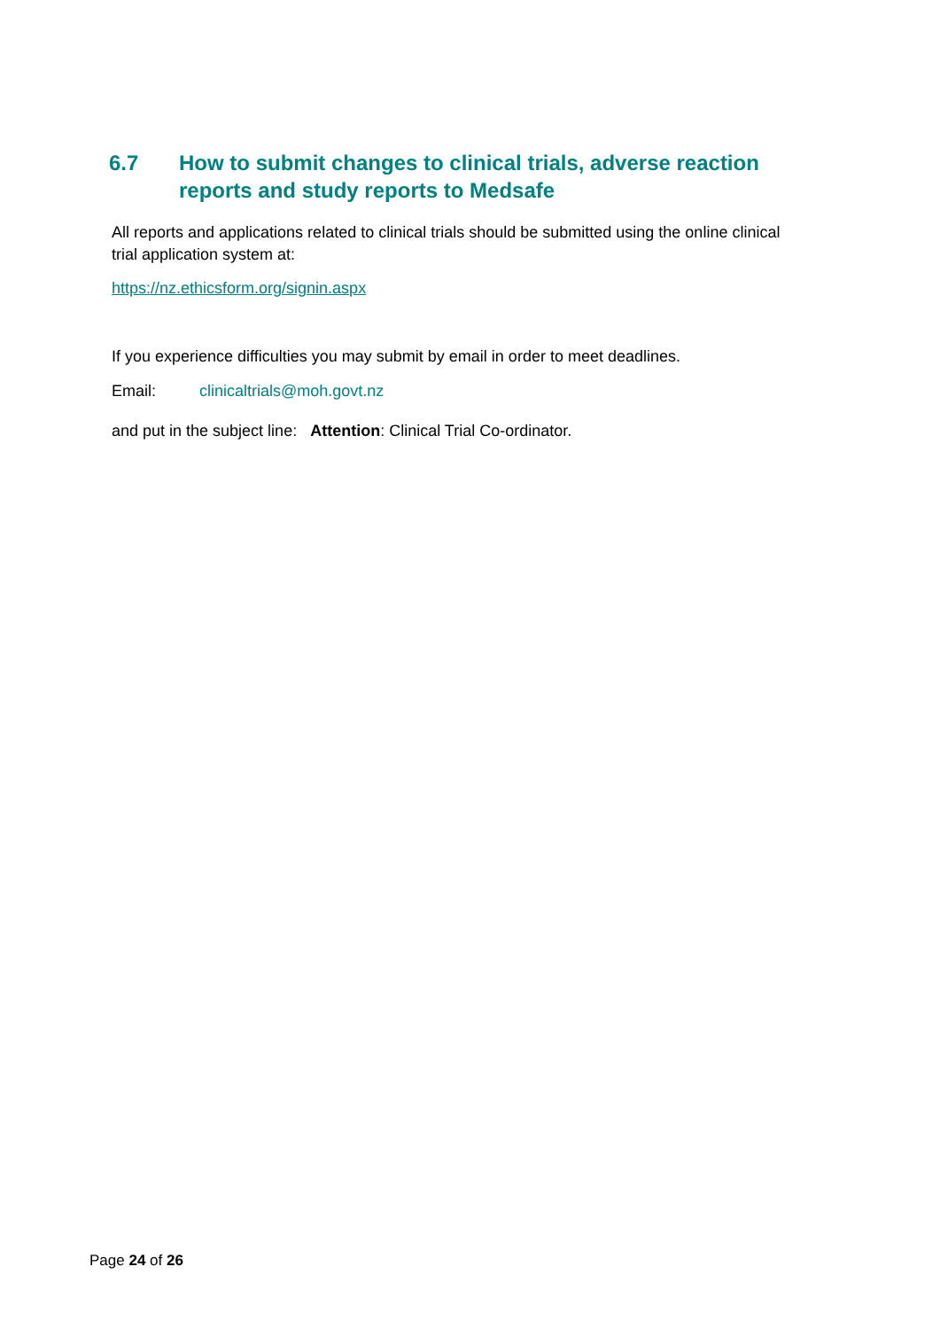6.7 How to submit changes to clinical trials, adverse reaction reports and study reports to Medsafe
All reports and applications related to clinical trials should be submitted using the online clinical trial application system at:
https://nz.ethicsform.org/signin.aspx
If you experience difficulties you may submit by email in order to meet deadlines.
Email: clinicaltrials@moh.govt.nz
and put in the subject line: Attention: Clinical Trial Co-ordinator.
Page 24 of 26